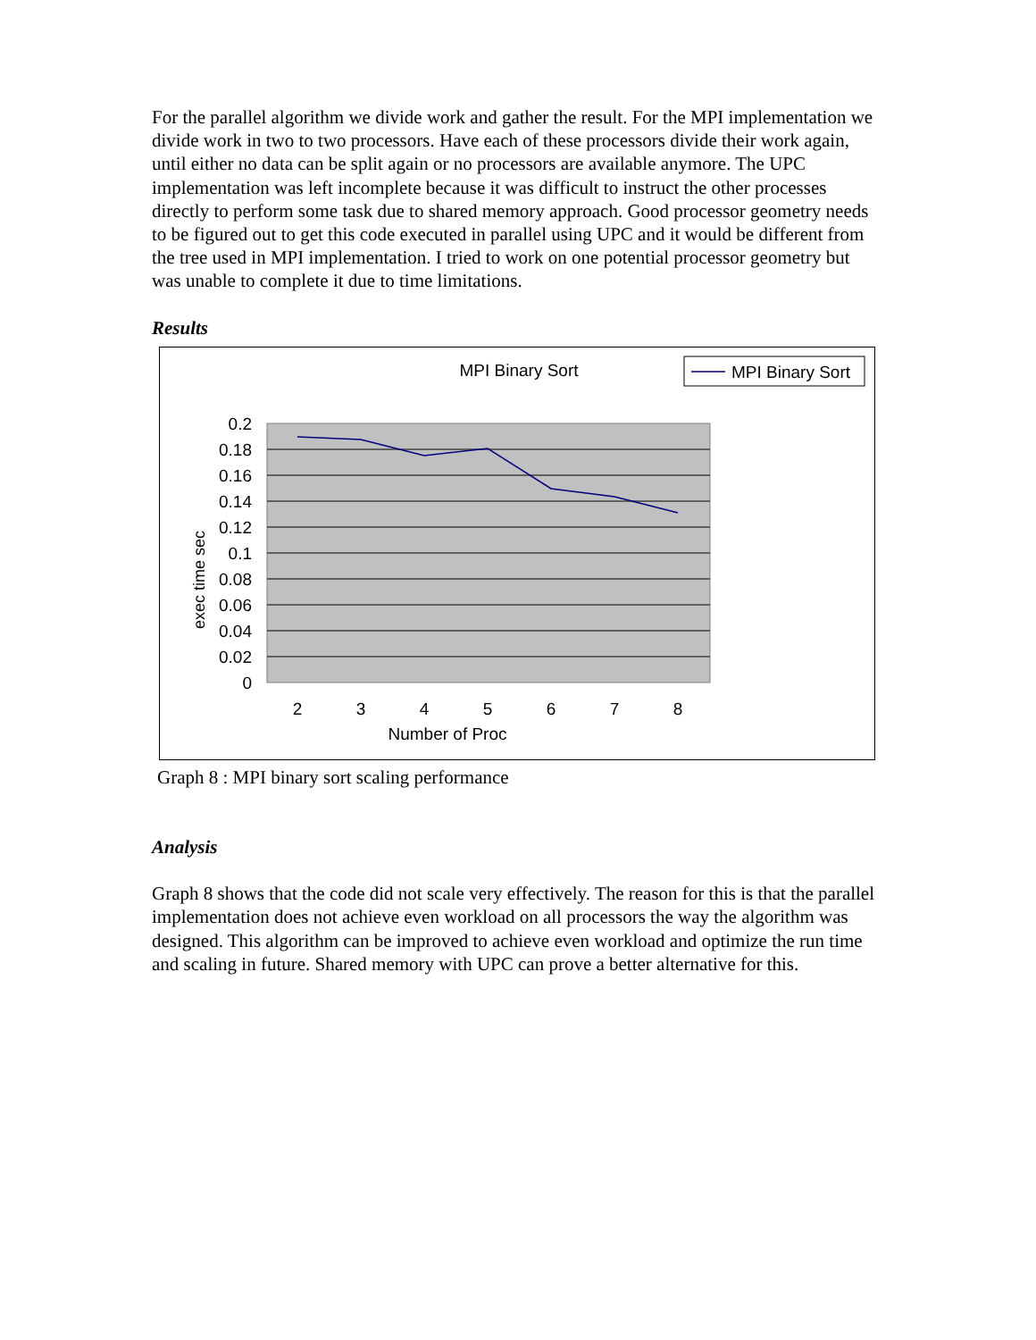For the parallel algorithm we divide work and gather the result. For the MPI implementation we divide work in two to two processors. Have each of these processors divide their work again, until either no data can be split again or no processors are available anymore. The UPC implementation was left incomplete because it was difficult to instruct the other processes directly to perform some task due to shared memory approach. Good processor geometry needs to be figured out to get this code executed in parallel using UPC and it would be different from the tree used in MPI implementation. I tried to work on one potential processor geometry but was unable to complete it due to time limitations.
Results
MPI Binary Sort
MPI Binary Sort
0.2
0.18
0.16
0.14
0.12
0.1
0.08
0.06
0.04
0.02
0
2
3
4
5
6
7
8
Number of Proc
exec time sec
Graph 8 : MPI binary sort scaling performance
Analysis
Graph 8 shows that the code did not scale very effectively. The reason for this is that the parallel implementation does not achieve even workload on all processors the way the algorithm was designed. This algorithm can be improved to achieve even workload and optimize the run time and scaling in future. Shared memory with UPC can prove a better alternative for this.